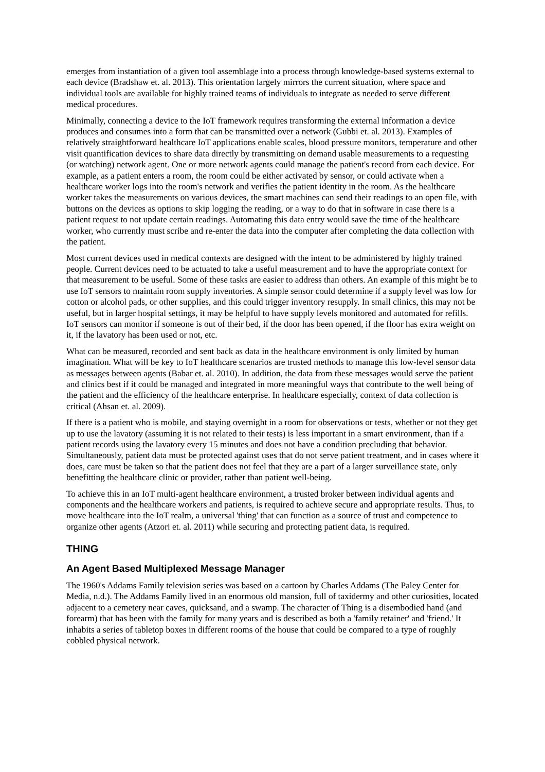emerges from instantiation of a given tool assemblage into a process through knowledge-based systems external to each device (Bradshaw et. al. 2013). This orientation largely mirrors the current situation, where space and individual tools are available for highly trained teams of individuals to integrate as needed to serve different medical procedures.
Minimally, connecting a device to the IoT framework requires transforming the external information a device produces and consumes into a form that can be transmitted over a network (Gubbi et. al. 2013). Examples of relatively straightforward healthcare IoT applications enable scales, blood pressure monitors, temperature and other visit quantification devices to share data directly by transmitting on demand usable measurements to a requesting (or watching) network agent. One or more network agents could manage the patient's record from each device. For example, as a patient enters a room, the room could be either activated by sensor, or could activate when a healthcare worker logs into the room's network and verifies the patient identity in the room. As the healthcare worker takes the measurements on various devices, the smart machines can send their readings to an open file, with buttons on the devices as options to skip logging the reading, or a way to do that in software in case there is a patient request to not update certain readings. Automating this data entry would save the time of the healthcare worker, who currently must scribe and re-enter the data into the computer after completing the data collection with the patient.
Most current devices used in medical contexts are designed with the intent to be administered by highly trained people. Current devices need to be actuated to take a useful measurement and to have the appropriate context for that measurement to be useful. Some of these tasks are easier to address than others. An example of this might be to use IoT sensors to maintain room supply inventories. A simple sensor could determine if a supply level was low for cotton or alcohol pads, or other supplies, and this could trigger inventory resupply. In small clinics, this may not be useful, but in larger hospital settings, it may be helpful to have supply levels monitored and automated for refills. IoT sensors can monitor if someone is out of their bed, if the door has been opened, if the floor has extra weight on it, if the lavatory has been used or not, etc.
What can be measured, recorded and sent back as data in the healthcare environment is only limited by human imagination. What will be key to IoT healthcare scenarios are trusted methods to manage this low-level sensor data as messages between agents (Babar et. al. 2010). In addition, the data from these messages would serve the patient and clinics best if it could be managed and integrated in more meaningful ways that contribute to the well being of the patient and the efficiency of the healthcare enterprise. In healthcare especially, context of data collection is critical (Ahsan et. al. 2009).
If there is a patient who is mobile, and staying overnight in a room for observations or tests, whether or not they get up to use the lavatory (assuming it is not related to their tests) is less important in a smart environment, than if a patient records using the lavatory every 15 minutes and does not have a condition precluding that behavior. Simultaneously, patient data must be protected against uses that do not serve patient treatment, and in cases where it does, care must be taken so that the patient does not feel that they are a part of a larger surveillance state, only benefitting the healthcare clinic or provider, rather than patient well-being.
To achieve this in an IoT multi-agent healthcare environment, a trusted broker between individual agents and components and the healthcare workers and patients, is required to achieve secure and appropriate results. Thus, to move healthcare into the IoT realm, a universal 'thing' that can function as a source of trust and competence to organize other agents (Atzori et. al. 2011) while securing and protecting patient data, is required.
THING
An Agent Based Multiplexed Message Manager
The 1960's Addams Family television series was based on a cartoon by Charles Addams (The Paley Center for Media, n.d.). The Addams Family lived in an enormous old mansion, full of taxidermy and other curiosities, located adjacent to a cemetery near caves, quicksand, and a swamp. The character of Thing is a disembodied hand (and forearm) that has been with the family for many years and is described as both a 'family retainer' and 'friend.' It inhabits a series of tabletop boxes in different rooms of the house that could be compared to a type of roughly cobbled physical network.